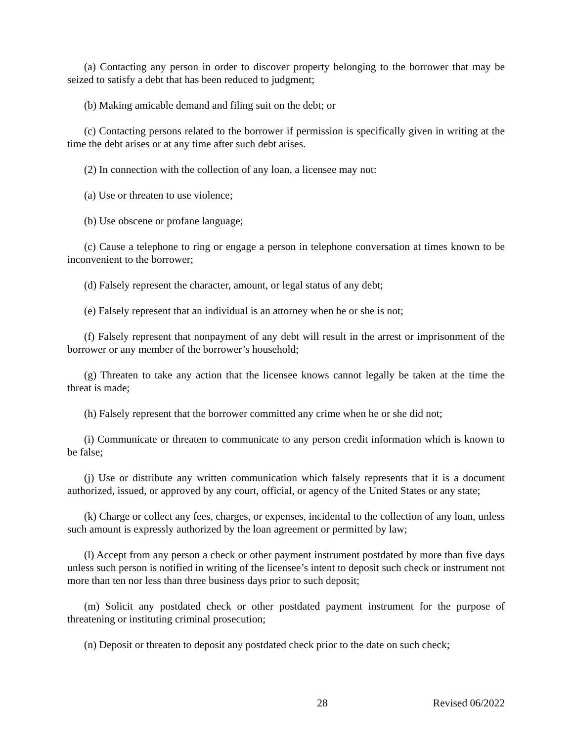(a) Contacting any person in order to discover property belonging to the borrower that may be seized to satisfy a debt that has been reduced to judgment;
(b) Making amicable demand and filing suit on the debt; or
(c) Contacting persons related to the borrower if permission is specifically given in writing at the time the debt arises or at any time after such debt arises.
(2) In connection with the collection of any loan, a licensee may not:
(a) Use or threaten to use violence;
(b) Use obscene or profane language;
(c) Cause a telephone to ring or engage a person in telephone conversation at times known to be inconvenient to the borrower;
(d) Falsely represent the character, amount, or legal status of any debt;
(e) Falsely represent that an individual is an attorney when he or she is not;
(f) Falsely represent that nonpayment of any debt will result in the arrest or imprisonment of the borrower or any member of the borrower’s household;
(g) Threaten to take any action that the licensee knows cannot legally be taken at the time the threat is made;
(h) Falsely represent that the borrower committed any crime when he or she did not;
(i) Communicate or threaten to communicate to any person credit information which is known to be false;
(j) Use or distribute any written communication which falsely represents that it is a document authorized, issued, or approved by any court, official, or agency of the United States or any state;
(k) Charge or collect any fees, charges, or expenses, incidental to the collection of any loan, unless such amount is expressly authorized by the loan agreement or permitted by law;
(l) Accept from any person a check or other payment instrument postdated by more than five days unless such person is notified in writing of the licensee’s intent to deposit such check or instrument not more than ten nor less than three business days prior to such deposit;
(m) Solicit any postdated check or other postdated payment instrument for the purpose of threatening or instituting criminal prosecution;
(n) Deposit or threaten to deposit any postdated check prior to the date on such check;
28 Revised 06/2022